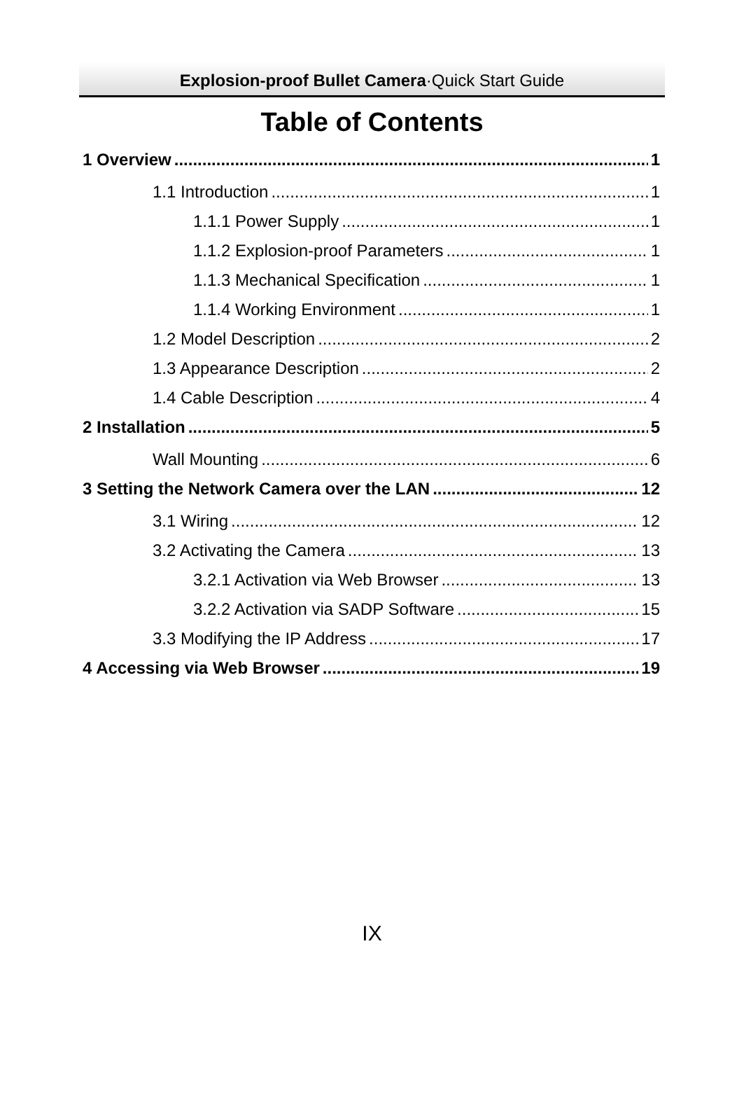Explosion-proof Bullet Camera·Quick Start Guide
Table of Contents
1 Overview 1
1.1 Introduction 1
1.1.1 Power Supply 1
1.1.2 Explosion-proof Parameters 1
1.1.3 Mechanical Specification 1
1.1.4 Working Environment 1
1.2 Model Description 2
1.3 Appearance Description 2
1.4 Cable Description 4
2 Installation 5
Wall Mounting 6
3 Setting the Network Camera over the LAN 12
3.1 Wiring 12
3.2 Activating the Camera 13
3.2.1 Activation via Web Browser 13
3.2.2 Activation via SADP Software 15
3.3 Modifying the IP Address 17
4 Accessing via Web Browser 19
IX